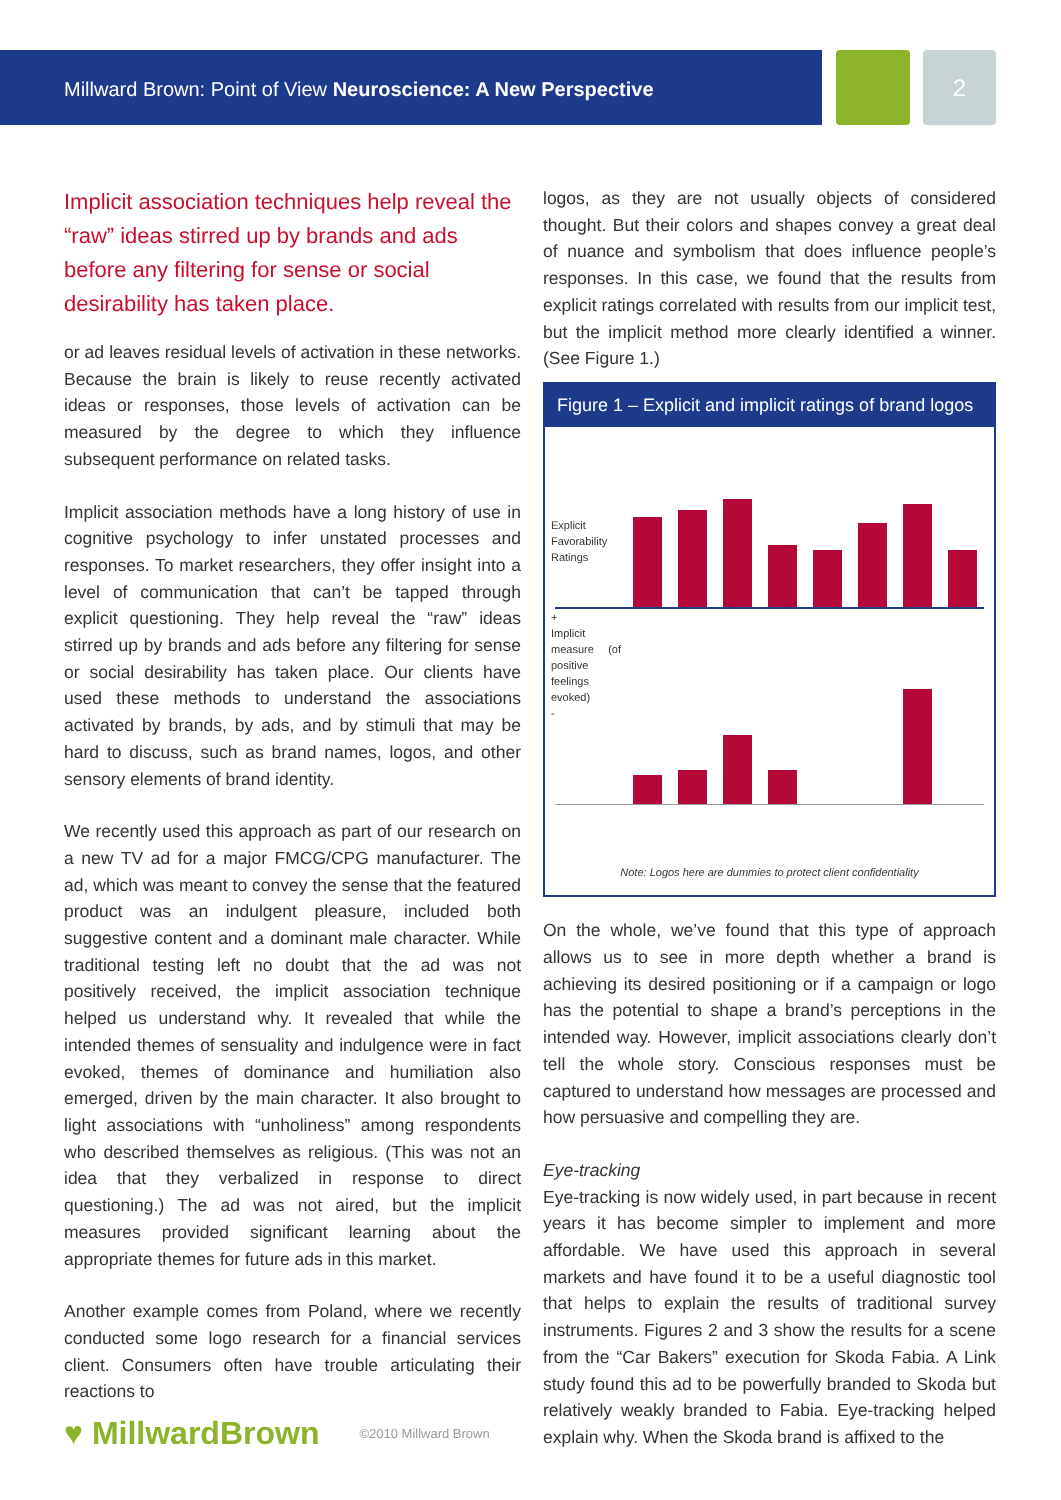Millward Brown: Point of View Neuroscience: A New Perspective
2
Implicit association techniques help reveal the “raw” ideas stirred up by brands and ads before any filtering for sense or social desirability has taken place.
or ad leaves residual levels of activation in these networks. Because the brain is likely to reuse recently activated ideas or responses, those levels of activation can be measured by the degree to which they influence subsequent performance on related tasks.
Implicit association methods have a long history of use in cognitive psychology to infer unstated processes and responses. To market researchers, they offer insight into a level of communication that can’t be tapped through explicit questioning. They help reveal the “raw” ideas stirred up by brands and ads before any filtering for sense or social desirability has taken place. Our clients have used these methods to understand the associations activated by brands, by ads, and by stimuli that may be hard to discuss, such as brand names, logos, and other sensory elements of brand identity.
We recently used this approach as part of our research on a new TV ad for a major FMCG/CPG manufacturer. The ad, which was meant to convey the sense that the featured product was an indulgent pleasure, included both suggestive content and a dominant male character. While traditional testing left no doubt that the ad was not positively received, the implicit association technique helped us understand why. It revealed that while the intended themes of sensuality and indulgence were in fact evoked, themes of dominance and humiliation also emerged, driven by the main character. It also brought to light associations with “unholiness” among respondents who described themselves as religious. (This was not an idea that they verbalized in response to direct questioning.) The ad was not aired, but the implicit measures provided significant learning about the appropriate themes for future ads in this market.
Another example comes from Poland, where we recently conducted some logo research for a financial services client. Consumers often have trouble articulating their reactions to
logos, as they are not usually objects of considered thought. But their colors and shapes convey a great deal of nuance and symbolism that does influence people’s responses. In this case, we found that the results from explicit ratings correlated with results from our implicit test, but the implicit method more clearly identified a winner. (See Figure 1.)
Figure 1 – Explicit and implicit ratings of brand logos
Explicit Favorability Ratings
+
Implicit measure (of positive feelings evoked)
-
Note: Logos here are dummies to protect client confidentiality
On the whole, we’ve found that this type of approach allows us to see in more depth whether a brand is achieving its desired positioning or if a campaign or logo has the potential to shape a brand’s perceptions in the intended way. However, implicit associations clearly don’t tell the whole story. Conscious responses must be captured to understand how messages are processed and how persuasive and compelling they are.
Eye-tracking
Eye-tracking is now widely used, in part because in recent years it has become simpler to implement and more affordable. We have used this approach in several markets and have found it to be a useful diagnostic tool that helps to explain the results of traditional survey instruments. Figures 2 and 3 show the results for a scene from the “Car Bakers” execution for Skoda Fabia. A Link study found this ad to be powerfully branded to Skoda but relatively weakly branded to Fabia. Eye-tracking helped explain why. When the Skoda brand is affixed to the
♥ MillwardBrown ©2010 Millward Brown